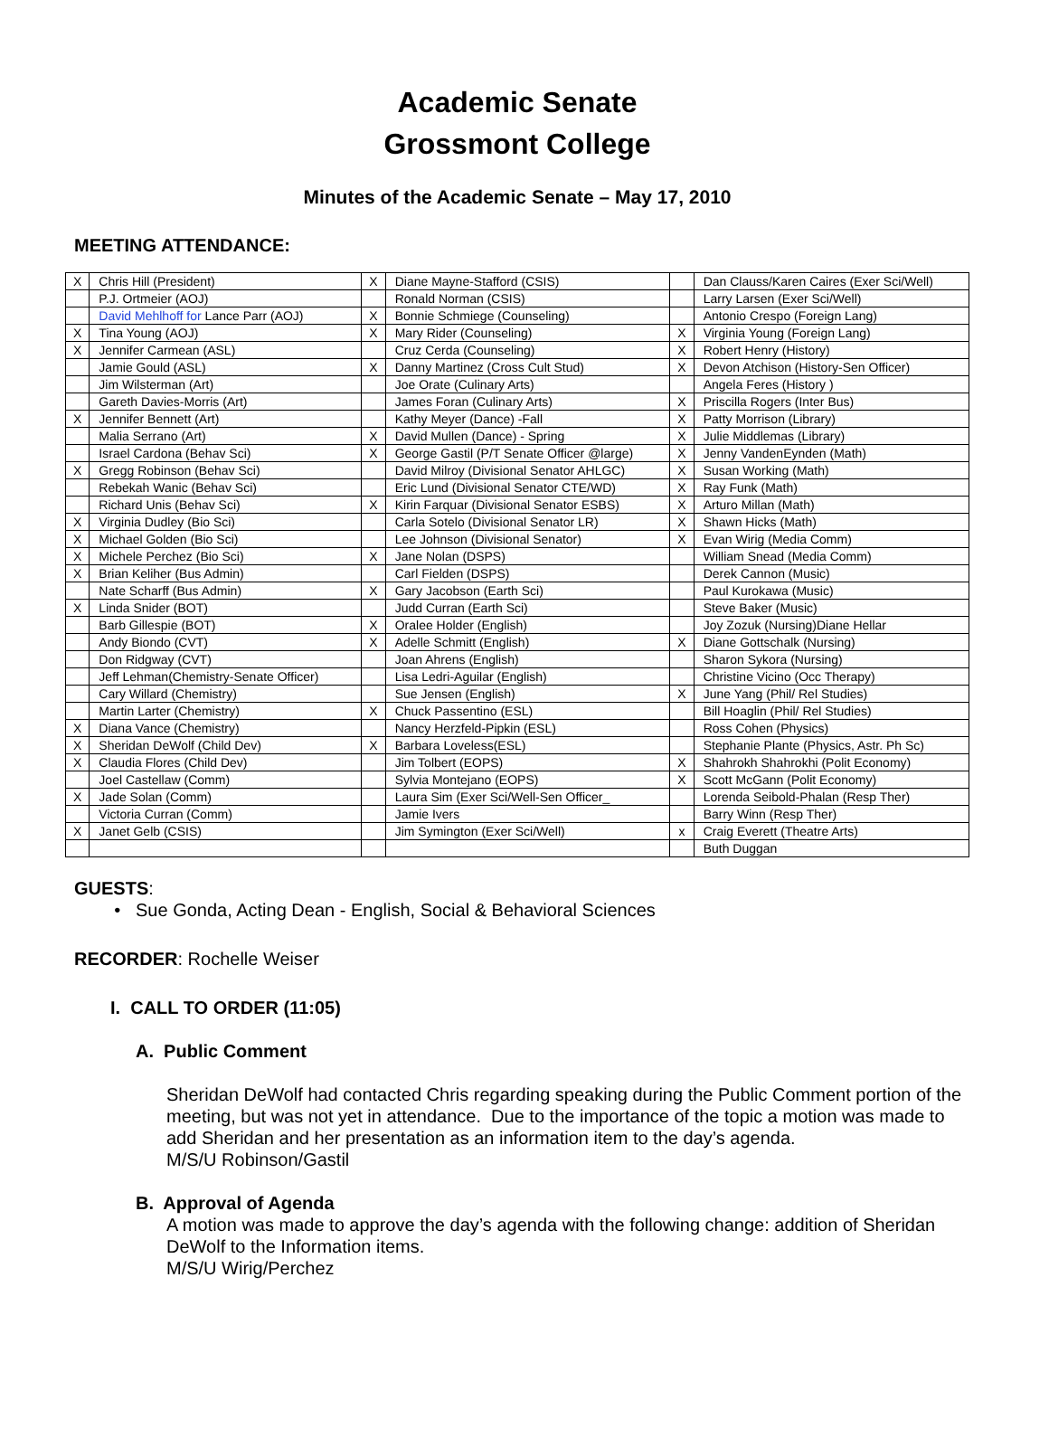Academic Senate
Grossmont College
Minutes of the Academic Senate – May 17, 2010
MEETING ATTENDANCE:
| X | Chris Hill (President) | X | Diane Mayne-Stafford (CSIS) | | Dan Clauss/Karen Caires (Exer Sci/Well) |
| | P.J. Ortmeier (AOJ) | | Ronald Norman (CSIS) | | Larry Larsen (Exer Sci/Well) |
| | David Mehlhoff for Lance Parr (AOJ) | X | Bonnie Schmiege (Counseling) | | Antonio Crespo (Foreign Lang) |
| X | Tina Young (AOJ) | X | Mary Rider (Counseling) | X | Virginia Young (Foreign Lang) |
| X | Jennifer Carmean (ASL) | | Cruz Cerda (Counseling) | X | Robert Henry (History) |
| | Jamie Gould (ASL) | X | Danny Martinez (Cross Cult Stud) | X | Devon Atchison (History-Sen Officer) |
| | Jim Wilsterman (Art) | | Joe Orate (Culinary Arts) | | Angela Feres (History ) |
| | Gareth Davies-Morris (Art) | | James Foran (Culinary Arts) | X | Priscilla Rogers (Inter Bus) |
| X | Jennifer Bennett (Art) | | Kathy Meyer (Dance) -Fall | X | Patty Morrison (Library) |
| | Malia Serrano (Art) | X | David Mullen (Dance) - Spring | X | Julie Middlemas (Library) |
| | Israel Cardona (Behav Sci) | X | George Gastil (P/T Senate Officer @large) | X | Jenny VandenEynden (Math) |
| X | Gregg Robinson (Behav Sci) | | David Milroy (Divisional Senator AHLGC) | X | Susan Working (Math) |
| | Rebekah Wanic (Behav Sci) | | Eric Lund (Divisional Senator CTE/WD) | X | Ray Funk (Math) |
| | Richard Unis (Behav Sci) | X | Kirin Farquar (Divisional Senator ESBS) | X | Arturo Millan (Math) |
| X | Virginia Dudley (Bio Sci) | | Carla Sotelo (Divisional Senator LR) | X | Shawn Hicks (Math) |
| X | Michael Golden (Bio Sci) | | Lee Johnson (Divisional Senator) | X | Evan Wirig (Media Comm) |
| X | Michele Perchez (Bio Sci) | X | Jane Nolan (DSPS) | | William Snead (Media Comm) |
| X | Brian Keliher (Bus Admin) | | Carl Fielden (DSPS) | | Derek Cannon (Music) |
| | Nate Scharff (Bus Admin) | X | Gary Jacobson (Earth Sci) | | Paul Kurokawa (Music) |
| X | Linda Snider (BOT) | | Judd Curran (Earth Sci) | | Steve Baker (Music) |
| | Barb Gillespie (BOT) | X | Oralee Holder (English) | | Joy Zozuk (Nursing)Diane Hellar |
| | Andy Biondo (CVT) | X | Adelle Schmitt (English) | X | Diane Gottschalk (Nursing) |
| | Don Ridgway (CVT) | | Joan Ahrens (English) | | Sharon Sykora (Nursing) |
| | Jeff Lehman(Chemistry-Senate Officer) | | Lisa Ledri-Aguilar (English) | | Christine Vicino (Occ Therapy) |
| | Cary Willard (Chemistry) | | Sue Jensen (English) | X | June Yang (Phil/ Rel Studies) |
| | Martin Larter (Chemistry) | X | Chuck Passentino (ESL) | | Bill Hoaglin (Phil/ Rel Studies) |
| X | Diana Vance (Chemistry) | | Nancy Herzfeld-Pipkin (ESL) | | Ross Cohen (Physics) |
| X | Sheridan DeWolf (Child Dev) | X | Barbara Loveless(ESL) | | Stephanie Plante (Physics, Astr. Ph Sc) |
| X | Claudia Flores (Child Dev) | | Jim Tolbert (EOPS) | X | Shahrokh Shahrokhi (Polit Economy) |
| | Joel Castellaw (Comm) | | Sylvia Montejano (EOPS) | X | Scott McGann (Polit Economy) |
| X | Jade Solan (Comm) | | Laura Sim (Exer Sci/Well-Sen Officer_ | | Lorenda Seibold-Phalan (Resp Ther) |
| | Victoria Curran (Comm) | | Jamie Ivers | | Barry Winn (Resp Ther) |
| X | Janet Gelb (CSIS) | | Jim Symington (Exer Sci/Well) | x | Craig Everett (Theatre Arts) |
| | | | | | Buth Duggan |
GUESTS:
Sue Gonda, Acting Dean - English, Social & Behavioral Sciences
RECORDER: Rochelle Weiser
I. CALL TO ORDER (11:05)
A. Public Comment
Sheridan DeWolf had contacted Chris regarding speaking during the Public Comment portion of the meeting, but was not yet in attendance. Due to the importance of the topic a motion was made to add Sheridan and her presentation as an information item to the day’s agenda.
M/S/U Robinson/Gastil
B. Approval of Agenda
A motion was made to approve the day’s agenda with the following change: addition of Sheridan DeWolf to the Information items.
M/S/U Wirig/Perchez